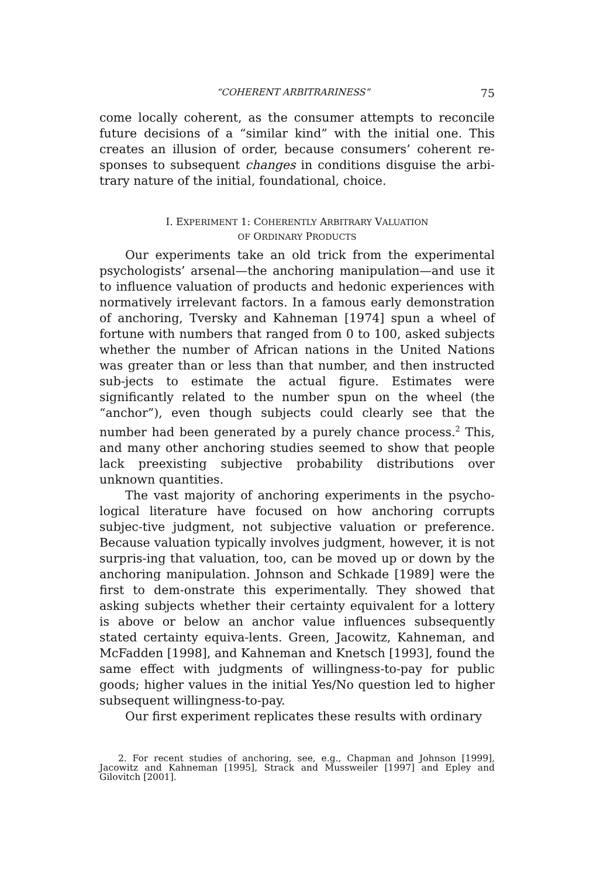“COHERENT ARBITRARINESS” 75
come locally coherent, as the consumer attempts to reconcile future decisions of a “similar kind” with the initial one. This creates an illusion of order, because consumers’ coherent re-sponses to subsequent changes in conditions disguise the arbi-trary nature of the initial, foundational, choice.
I. EXPERIMENT 1: COHERENTLY ARBITRARY VALUATION
OF ORDINARY PRODUCTS
Our experiments take an old trick from the experimental psychologists’ arsenal—the anchoring manipulation—and use it to influence valuation of products and hedonic experiences with normatively irrelevant factors. In a famous early demonstration of anchoring, Tversky and Kahneman [1974] spun a wheel of fortune with numbers that ranged from 0 to 100, asked subjects whether the number of African nations in the United Nations was greater than or less than that number, and then instructed sub-jects to estimate the actual figure. Estimates were significantly related to the number spun on the wheel (the “anchor”), even though subjects could clearly see that the number had been generated by a purely chance process.<sup>2</sup> This, and many other anchoring studies seemed to show that people lack preexisting subjective probability distributions over unknown quantities.
The vast majority of anchoring experiments in the psycho-logical literature have focused on how anchoring corrupts subjec-tive judgment, not subjective valuation or preference. Because valuation typically involves judgment, however, it is not surpris-ing that valuation, too, can be moved up or down by the anchoring manipulation. Johnson and Schkade [1989] were the first to dem-onstrate this experimentally. They showed that asking subjects whether their certainty equivalent for a lottery is above or below an anchor value influences subsequently stated certainty equiva-lents. Green, Jacowitz, Kahneman, and McFadden [1998], and Kahneman and Knetsch [1993], found the same effect with judgments of willingness-to-pay for public goods; higher values in the initial Yes/No question led to higher subsequent willingness-to-pay.
Our first experiment replicates these results with ordinary
2. For recent studies of anchoring, see, e.g., Chapman and Johnson [1999], Jacowitz and Kahneman [1995], Strack and Mussweiler [1997] and Epley and Gilovitch [2001].